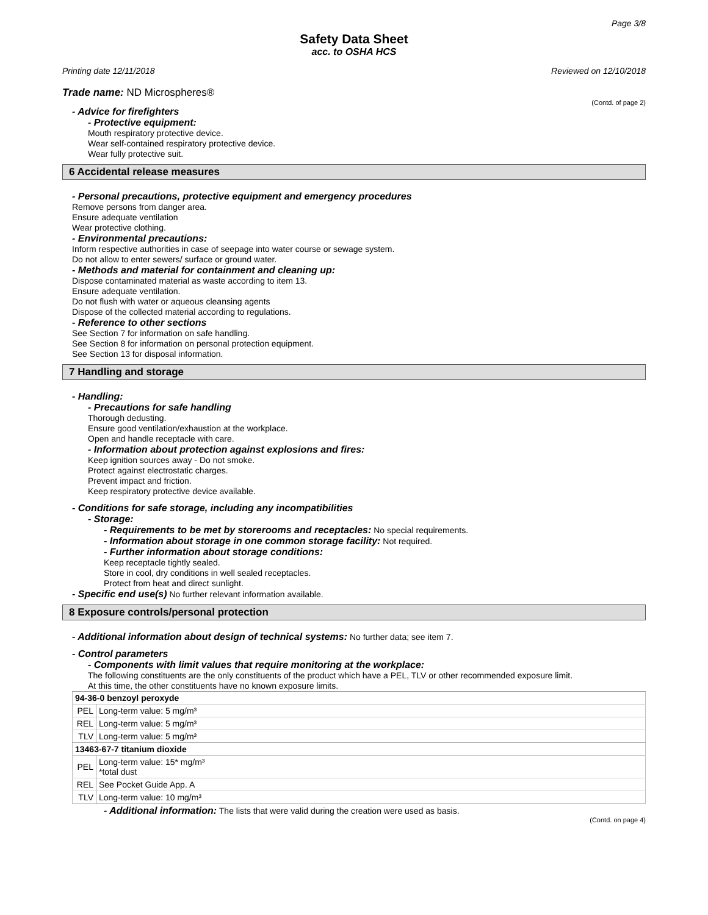Page 3/8
Safety Data Sheet
acc. to OSHA HCS
Printing date 12/11/2018 Reviewed on 12/10/2018
Trade name: ND Microspheres®
(Contd. of page 2)
- Advice for firefighters
- Protective equipment:
Mouth respiratory protective device.
Wear self-contained respiratory protective device.
Wear fully protective suit.
6 Accidental release measures
- Personal precautions, protective equipment and emergency procedures
Remove persons from danger area.
Ensure adequate ventilation
Wear protective clothing.
- Environmental precautions:
Inform respective authorities in case of seepage into water course or sewage system.
Do not allow to enter sewers/ surface or ground water.
- Methods and material for containment and cleaning up:
Dispose contaminated material as waste according to item 13.
Ensure adequate ventilation.
Do not flush with water or aqueous cleansing agents
Dispose of the collected material according to regulations.
- Reference to other sections
See Section 7 for information on safe handling.
See Section 8 for information on personal protection equipment.
See Section 13 for disposal information.
7 Handling and storage
- Handling:
- Precautions for safe handling
Thorough dedusting.
Ensure good ventilation/exhaustion at the workplace.
Open and handle receptacle with care.
- Information about protection against explosions and fires:
Keep ignition sources away - Do not smoke.
Protect against electrostatic charges.
Prevent impact and friction.
Keep respiratory protective device available.
- Conditions for safe storage, including any incompatibilities
- Storage:
- Requirements to be met by storerooms and receptacles: No special requirements.
- Information about storage in one common storage facility: Not required.
- Further information about storage conditions:
Keep receptacle tightly sealed.
Store in cool, dry conditions in well sealed receptacles.
Protect from heat and direct sunlight.
- Specific end use(s) No further relevant information available.
8 Exposure controls/personal protection
- Additional information about design of technical systems: No further data; see item 7.
- Control parameters
- Components with limit values that require monitoring at the workplace:
The following constituents are the only constituents of the product which have a PEL, TLV or other recommended exposure limit.
At this time, the other constituents have no known exposure limits.
| 94-36-0 benzoyl peroxyde | |
| PEL | Long-term value: 5 mg/m³ |
| REL | Long-term value: 5 mg/m³ |
| TLV | Long-term value: 5 mg/m³ |
| 13463-67-7 titanium dioxide | |
| PEL | Long-term value: 15* mg/m³ *total dust |
| REL | See Pocket Guide App. A |
| TLV | Long-term value: 10 mg/m³ |
- Additional information: The lists that were valid during the creation were used as basis.
(Contd. on page 4)